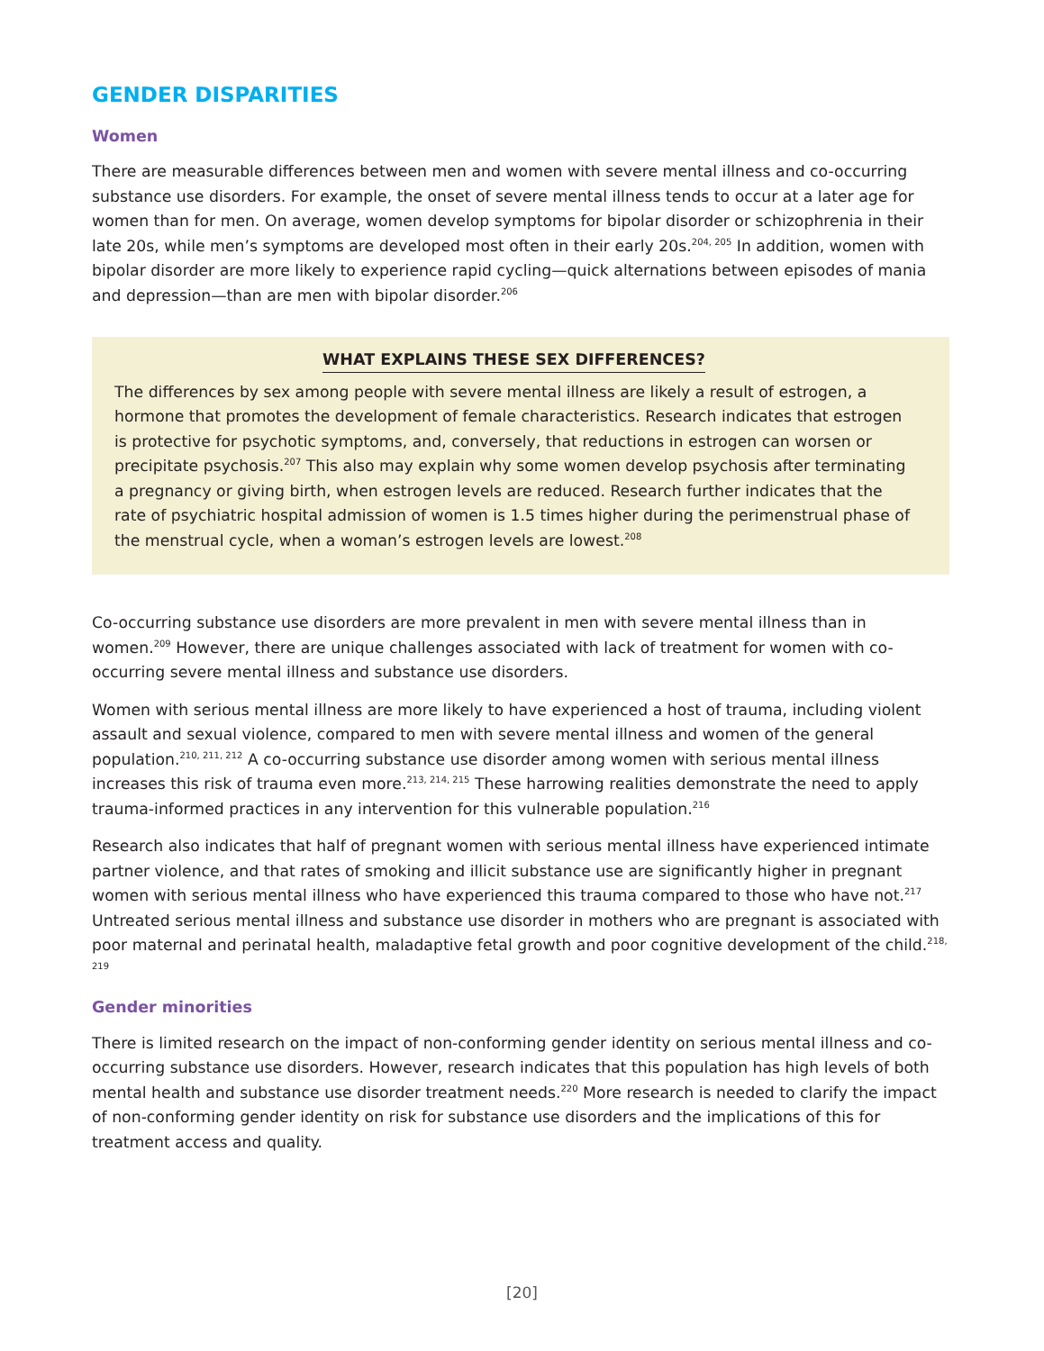GENDER DISPARITIES
Women
There are measurable differences between men and women with severe mental illness and co-occurring substance use disorders. For example, the onset of severe mental illness tends to occur at a later age for women than for men. On average, women develop symptoms for bipolar disorder or schizophrenia in their late 20s, while men’s symptoms are developed most often in their early 20s.<sup>204, 205</sup> In addition, women with bipolar disorder are more likely to experience rapid cycling—quick alternations between episodes of mania and depression—than are men with bipolar disorder.<sup>206</sup>
WHAT EXPLAINS THESE SEX DIFFERENCES?
The differences by sex among people with severe mental illness are likely a result of estrogen, a hormone that promotes the development of female characteristics. Research indicates that estrogen is protective for psychotic symptoms, and, conversely, that reductions in estrogen can worsen or precipitate psychosis.<sup>207</sup> This also may explain why some women develop psychosis after terminating a pregnancy or giving birth, when estrogen levels are reduced. Research further indicates that the rate of psychiatric hospital admission of women is 1.5 times higher during the perimenstrual phase of the menstrual cycle, when a woman’s estrogen levels are lowest.<sup>208</sup>
Co-occurring substance use disorders are more prevalent in men with severe mental illness than in women.<sup>209</sup> However, there are unique challenges associated with lack of treatment for women with co-occurring severe mental illness and substance use disorders.
Women with serious mental illness are more likely to have experienced a host of trauma, including violent assault and sexual violence, compared to men with severe mental illness and women of the general population.<sup>210, 211, 212</sup> A co-occurring substance use disorder among women with serious mental illness increases this risk of trauma even more.<sup>213, 214, 215</sup> These harrowing realities demonstrate the need to apply trauma-informed practices in any intervention for this vulnerable population.<sup>216</sup>
Research also indicates that half of pregnant women with serious mental illness have experienced intimate partner violence, and that rates of smoking and illicit substance use are significantly higher in pregnant women with serious mental illness who have experienced this trauma compared to those who have not.<sup>217</sup> Untreated serious mental illness and substance use disorder in mothers who are pregnant is associated with poor maternal and perinatal health, maladaptive fetal growth and poor cognitive development of the child.<sup>218, 219</sup>
Gender minorities
There is limited research on the impact of non-conforming gender identity on serious mental illness and co-occurring substance use disorders. However, research indicates that this population has high levels of both mental health and substance use disorder treatment needs.<sup>220</sup> More research is needed to clarify the impact of non-conforming gender identity on risk for substance use disorders and the implications of this for treatment access and quality.
[20]